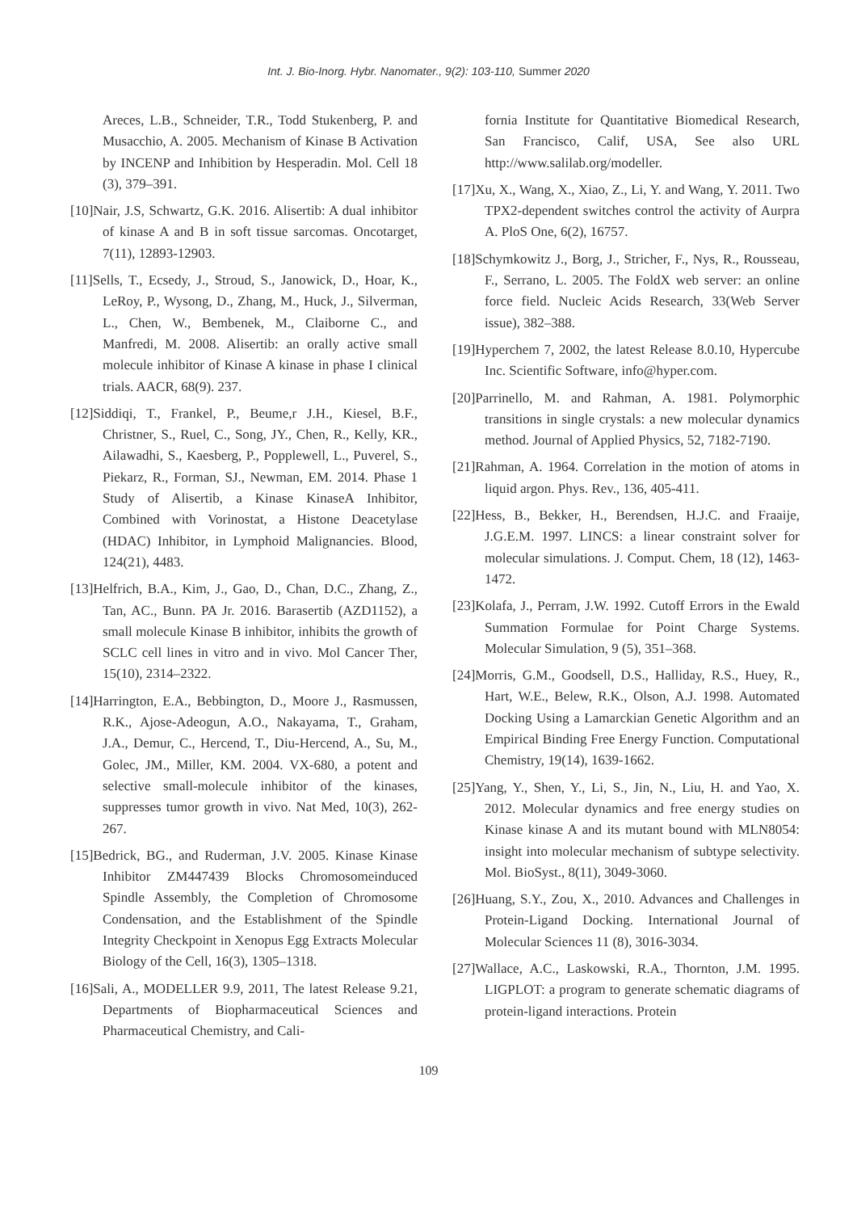Int. J. Bio-Inorg. Hybr. Nanomater., 9(2): 103-110, Summer 2020
Areces, L.B., Schneider, T.R., Todd Stukenberg, P. and Musacchio, A. 2005. Mechanism of Kinase B Activation by INCENP and Inhibition by Hesperadin. Mol. Cell 18 (3), 379–391.
[10]Nair, J.S, Schwartz, G.K. 2016. Alisertib: A dual inhibitor of kinase A and B in soft tissue sarcomas. Oncotarget, 7(11), 12893-12903.
[11]Sells, T., Ecsedy, J., Stroud, S., Janowick, D., Hoar, K., LeRoy, P., Wysong, D., Zhang, M., Huck, J., Silverman, L., Chen, W., Bembenek, M., Claiborne C., and Manfredi, M. 2008. Alisertib: an orally active small molecule inhibitor of Kinase A kinase in phase I clinical trials. AACR, 68(9). 237.
[12]Siddiqi, T., Frankel, P., Beume,r J.H., Kiesel, B.F., Christner, S., Ruel, C., Song, JY., Chen, R., Kelly, KR., Ailawadhi, S., Kaesberg, P., Popplewell, L., Puverel, S., Piekarz, R., Forman, SJ., Newman, EM. 2014. Phase 1 Study of Alisertib, a Kinase KinaseA Inhibitor, Combined with Vorinostat, a Histone Deacetylase (HDAC) Inhibitor, in Lymphoid Malignancies. Blood, 124(21), 4483.
[13]Helfrich, B.A., Kim, J., Gao, D., Chan, D.C., Zhang, Z., Tan, AC., Bunn. PA Jr. 2016. Barasertib (AZD1152), a small molecule Kinase B inhibitor, inhibits the growth of SCLC cell lines in vitro and in vivo. Mol Cancer Ther, 15(10), 2314–2322.
[14]Harrington, E.A., Bebbington, D., Moore J., Rasmussen, R.K., Ajose-Adeogun, A.O., Nakayama, T., Graham, J.A., Demur, C., Hercend, T., Diu-Hercend, A., Su, M., Golec, JM., Miller, KM. 2004. VX-680, a potent and selective small-molecule inhibitor of the kinases, suppresses tumor growth in vivo. Nat Med, 10(3), 262-267.
[15]Bedrick, BG., and Ruderman, J.V. 2005. Kinase Kinase Inhibitor ZM447439 Blocks Chromosomeinduced Spindle Assembly, the Completion of Chromosome Condensation, and the Establishment of the Spindle Integrity Checkpoint in Xenopus Egg Extracts Molecular Biology of the Cell, 16(3), 1305–1318.
[16]Sali, A., MODELLER 9.9, 2011, The latest Release 9.21, Departments of Biopharmaceutical Sciences and Pharmaceutical Chemistry, and Cali-
fornia Institute for Quantitative Biomedical Research, San Francisco, Calif, USA, See also URL http://www.salilab.org/modeller.
[17]Xu, X., Wang, X., Xiao, Z., Li, Y. and Wang, Y. 2011. Two TPX2-dependent switches control the activity of Aurpra A. PloS One, 6(2), 16757.
[18]Schymkowitz J., Borg, J., Stricher, F., Nys, R., Rousseau, F., Serrano, L. 2005. The FoldX web server: an online force field. Nucleic Acids Research, 33(Web Server issue), 382–388.
[19]Hyperchem 7, 2002, the latest Release 8.0.10, Hypercube Inc. Scientific Software, info@hyper.com.
[20]Parrinello, M. and Rahman, A. 1981. Polymorphic transitions in single crystals: a new molecular dynamics method. Journal of Applied Physics, 52, 7182-7190.
[21]Rahman, A. 1964. Correlation in the motion of atoms in liquid argon. Phys. Rev., 136, 405-411.
[22]Hess, B., Bekker, H., Berendsen, H.J.C. and Fraaije, J.G.E.M. 1997. LINCS: a linear constraint solver for molecular simulations. J. Comput. Chem, 18 (12), 1463-1472.
[23]Kolafa, J., Perram, J.W. 1992. Cutoff Errors in the Ewald Summation Formulae for Point Charge Systems. Molecular Simulation, 9 (5), 351–368.
[24]Morris, G.M., Goodsell, D.S., Halliday, R.S., Huey, R., Hart, W.E., Belew, R.K., Olson, A.J. 1998. Automated Docking Using a Lamarckian Genetic Algorithm and an Empirical Binding Free Energy Function. Computational Chemistry, 19(14), 1639-1662.
[25]Yang, Y., Shen, Y., Li, S., Jin, N., Liu, H. and Yao, X. 2012. Molecular dynamics and free energy studies on Kinase kinase A and its mutant bound with MLN8054: insight into molecular mechanism of subtype selectivity. Mol. BioSyst., 8(11), 3049-3060.
[26]Huang, S.Y., Zou, X., 2010. Advances and Challenges in Protein-Ligand Docking. International Journal of Molecular Sciences 11 (8), 3016-3034.
[27]Wallace, A.C., Laskowski, R.A., Thornton, J.M. 1995. LIGPLOT: a program to generate schematic diagrams of protein-ligand interactions. Protein
109